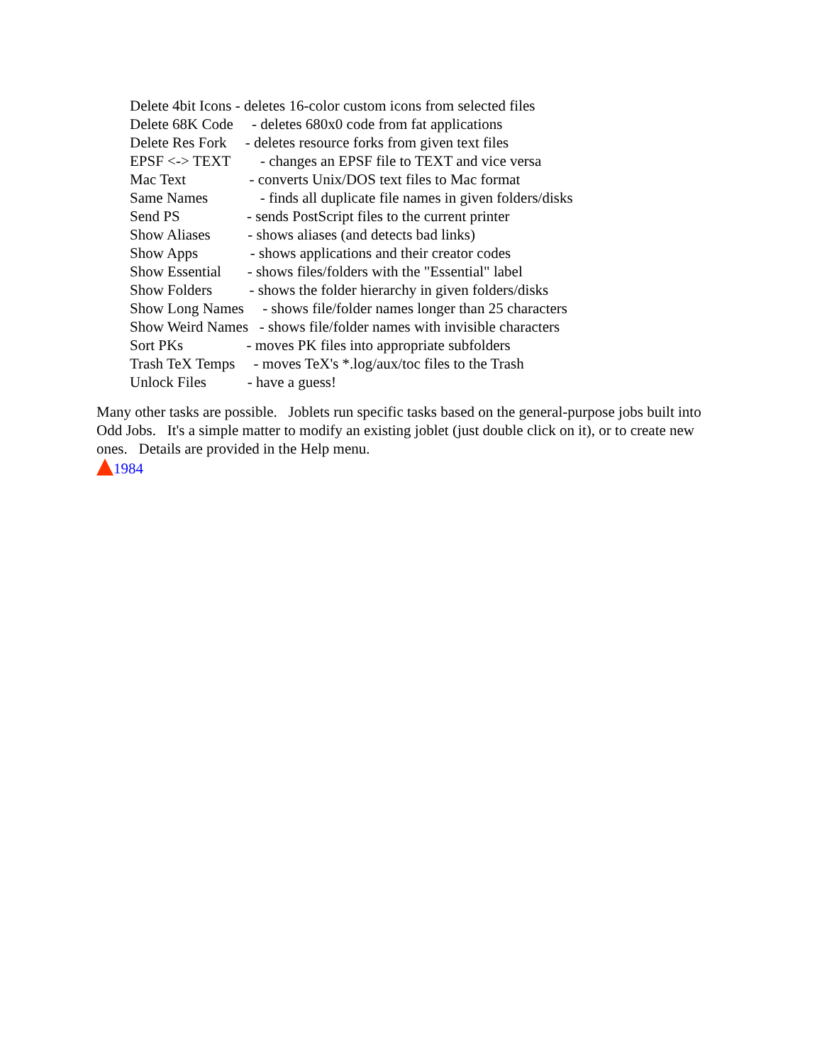Delete 4bit Icons - deletes 16-color custom icons from selected files
Delete 68K Code - deletes 680x0 code from fat applications
Delete Res Fork - deletes resource forks from given text files
EPSF <-> TEXT - changes an EPSF file to TEXT and vice versa
Mac Text - converts Unix/DOS text files to Mac format
Same Names - finds all duplicate file names in given folders/disks
Send PS - sends PostScript files to the current printer
Show Aliases - shows aliases (and detects bad links)
Show Apps - shows applications and their creator codes
Show Essential - shows files/folders with the "Essential" label
Show Folders - shows the folder hierarchy in given folders/disks
Show Long Names - shows file/folder names longer than 25 characters
Show Weird Names - shows file/folder names with invisible characters
Sort PKs - moves PK files into appropriate subfolders
Trash TeX Temps - moves TeX's *.log/aux/toc files to the Trash
Unlock Files - have a guess!
Many other tasks are possible. Joblets run specific tasks based on the general-purpose jobs built into Odd Jobs. It's a simple matter to modify an existing joblet (just double click on it), or to create new ones. Details are provided in the Help menu.
1984